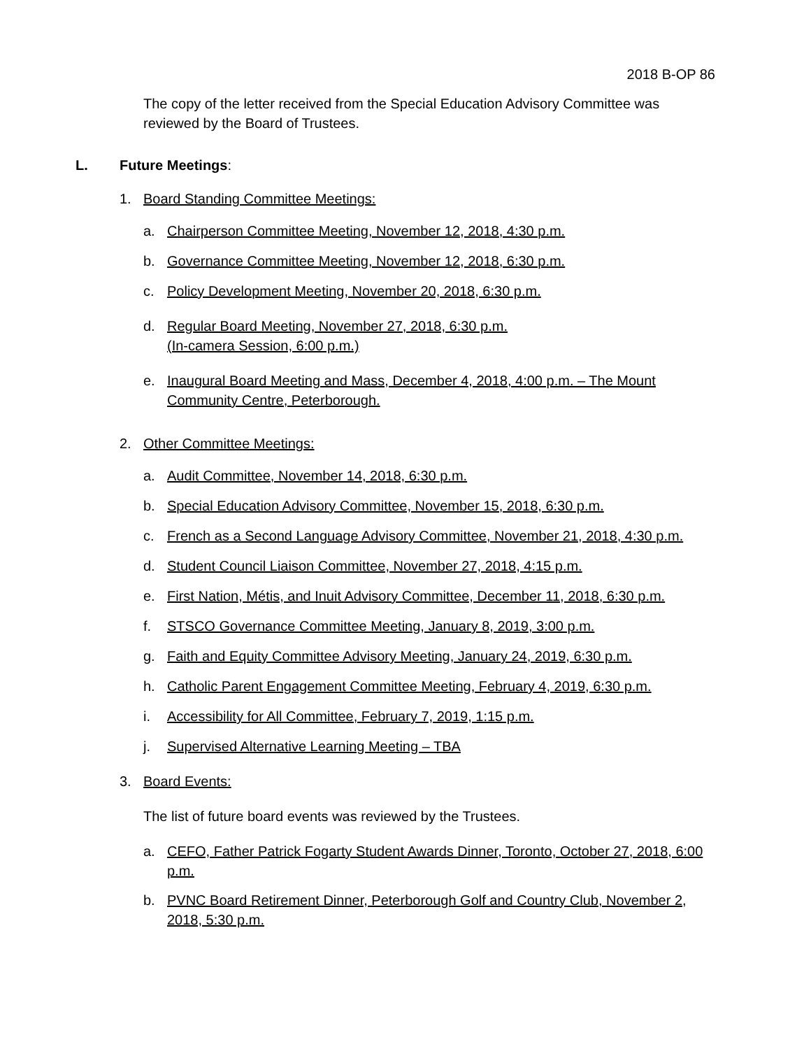2018 B-OP 86
The copy of the letter received from the Special Education Advisory Committee was reviewed by the Board of Trustees.
L. Future Meetings:
1. Board Standing Committee Meetings:
a. Chairperson Committee Meeting, November 12, 2018, 4:30 p.m.
b. Governance Committee Meeting, November 12, 2018, 6:30 p.m.
c. Policy Development Meeting, November 20, 2018, 6:30 p.m.
d. Regular Board Meeting, November 27, 2018, 6:30 p.m.
(In-camera Session, 6:00 p.m.)
e. Inaugural Board Meeting and Mass, December 4, 2018, 4:00 p.m. – The Mount Community Centre, Peterborough.
2. Other Committee Meetings:
a. Audit Committee, November 14, 2018, 6:30 p.m.
b. Special Education Advisory Committee, November 15, 2018, 6:30 p.m.
c. French as a Second Language Advisory Committee, November 21, 2018, 4:30 p.m.
d. Student Council Liaison Committee, November 27, 2018, 4:15 p.m.
e. First Nation, Métis, and Inuit Advisory Committee, December 11, 2018, 6:30 p.m.
f. STSCO Governance Committee Meeting, January 8, 2019, 3:00 p.m.
g. Faith and Equity Committee Advisory Meeting, January 24, 2019, 6:30 p.m.
h. Catholic Parent Engagement Committee Meeting, February 4, 2019, 6:30 p.m.
i. Accessibility for All Committee, February 7, 2019, 1:15 p.m.
j. Supervised Alternative Learning Meeting – TBA
3. Board Events:
The list of future board events was reviewed by the Trustees.
a. CEFO, Father Patrick Fogarty Student Awards Dinner, Toronto, October 27, 2018, 6:00 p.m.
b. PVNC Board Retirement Dinner, Peterborough Golf and Country Club, November 2, 2018, 5:30 p.m.